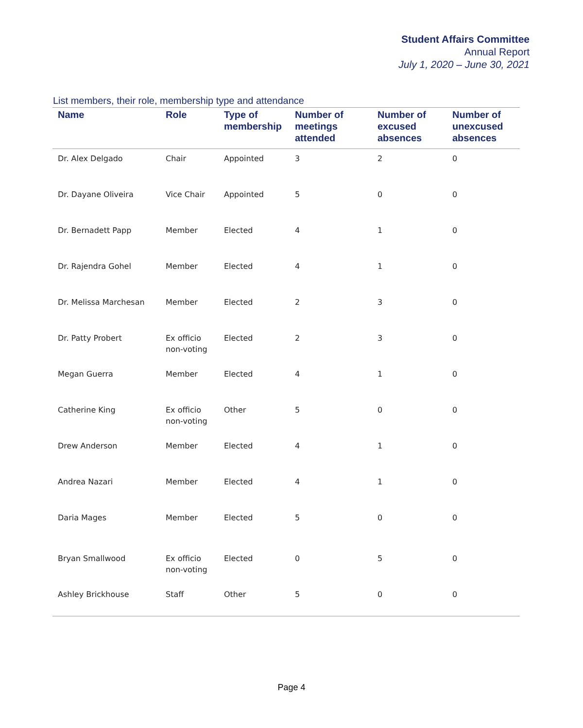Student Affairs Committee
Annual Report
July 1, 2020 – June 30, 2021
List members, their role, membership type and attendance
| Name | Role | Type of membership | Number of meetings attended | Number of excused absences | Number of unexcused absences |
| --- | --- | --- | --- | --- | --- |
| Dr. Alex Delgado | Chair | Appointed | 3 | 2 | 0 |
| Dr. Dayane Oliveira | Vice Chair | Appointed | 5 | 0 | 0 |
| Dr. Bernadett Papp | Member | Elected | 4 | 1 | 0 |
| Dr. Rajendra Gohel | Member | Elected | 4 | 1 | 0 |
| Dr. Melissa Marchesan | Member | Elected | 2 | 3 | 0 |
| Dr. Patty Probert | Ex officio non-voting | Elected | 2 | 3 | 0 |
| Megan Guerra | Member | Elected | 4 | 1 | 0 |
| Catherine King | Ex officio non-voting | Other | 5 | 0 | 0 |
| Drew Anderson | Member | Elected | 4 | 1 | 0 |
| Andrea Nazari | Member | Elected | 4 | 1 | 0 |
| Daria Mages | Member | Elected | 5 | 0 | 0 |
| Bryan Smallwood | Ex officio non-voting | Elected | 0 | 5 | 0 |
| Ashley Brickhouse | Staff | Other | 5 | 0 | 0 |
Page 4